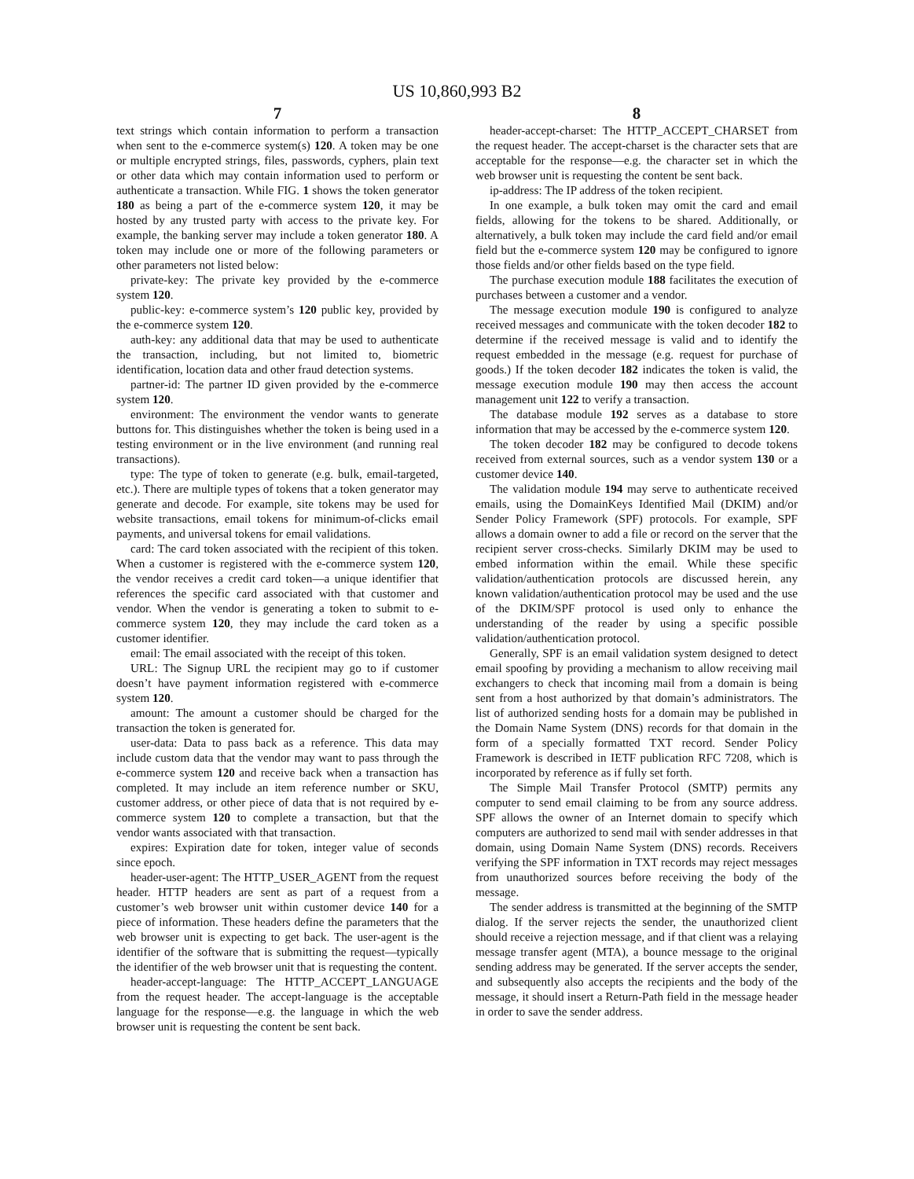US 10,860,993 B2
7
text strings which contain information to perform a transaction when sent to the e-commerce system(s) 120. A token may be one or multiple encrypted strings, files, passwords, cyphers, plain text or other data which may contain information used to perform or authenticate a transaction. While FIG. 1 shows the token generator 180 as being a part of the e-commerce system 120, it may be hosted by any trusted party with access to the private key. For example, the banking server may include a token generator 180. A token may include one or more of the following parameters or other parameters not listed below:
private-key: The private key provided by the e-commerce system 120.
public-key: e-commerce system’s 120 public key, provided by the e-commerce system 120.
auth-key: any additional data that may be used to authenticate the transaction, including, but not limited to, biometric identification, location data and other fraud detection systems.
partner-id: The partner ID given provided by the e-commerce system 120.
environment: The environment the vendor wants to generate buttons for. This distinguishes whether the token is being used in a testing environment or in the live environment (and running real transactions).
type: The type of token to generate (e.g. bulk, email-targeted, etc.). There are multiple types of tokens that a token generator may generate and decode. For example, site tokens may be used for website transactions, email tokens for minimum-of-clicks email payments, and universal tokens for email validations.
card: The card token associated with the recipient of this token. When a customer is registered with the e-commerce system 120, the vendor receives a credit card token—a unique identifier that references the specific card associated with that customer and vendor. When the vendor is generating a token to submit to e-commerce system 120, they may include the card token as a customer identifier.
email: The email associated with the receipt of this token.
URL: The Signup URL the recipient may go to if customer doesn’t have payment information registered with e-commerce system 120.
amount: The amount a customer should be charged for the transaction the token is generated for.
user-data: Data to pass back as a reference. This data may include custom data that the vendor may want to pass through the e-commerce system 120 and receive back when a transaction has completed. It may include an item reference number or SKU, customer address, or other piece of data that is not required by e-commerce system 120 to complete a transaction, but that the vendor wants associated with that transaction.
expires: Expiration date for token, integer value of seconds since epoch.
header-user-agent: The HTTP_USER_AGENT from the request header. HTTP headers are sent as part of a request from a customer’s web browser unit within customer device 140 for a piece of information. These headers define the parameters that the web browser unit is expecting to get back. The user-agent is the identifier of the software that is submitting the request—typically the identifier of the web browser unit that is requesting the content.
header-accept-language: The HTTP_ACCEPT_LANGUAGE from the request header. The accept-language is the acceptable language for the response—e.g. the language in which the web browser unit is requesting the content be sent back.
8
header-accept-charset: The HTTP_ACCEPT_CHARSET from the request header. The accept-charset is the character sets that are acceptable for the response—e.g. the character set in which the web browser unit is requesting the content be sent back.
ip-address: The IP address of the token recipient.
In one example, a bulk token may omit the card and email fields, allowing for the tokens to be shared. Additionally, or alternatively, a bulk token may include the card field and/or email field but the e-commerce system 120 may be configured to ignore those fields and/or other fields based on the type field.
The purchase execution module 188 facilitates the execution of purchases between a customer and a vendor.
The message execution module 190 is configured to analyze received messages and communicate with the token decoder 182 to determine if the received message is valid and to identify the request embedded in the message (e.g. request for purchase of goods.) If the token decoder 182 indicates the token is valid, the message execution module 190 may then access the account management unit 122 to verify a transaction.
The database module 192 serves as a database to store information that may be accessed by the e-commerce system 120.
The token decoder 182 may be configured to decode tokens received from external sources, such as a vendor system 130 or a customer device 140.
The validation module 194 may serve to authenticate received emails, using the DomainKeys Identified Mail (DKIM) and/or Sender Policy Framework (SPF) protocols. For example, SPF allows a domain owner to add a file or record on the server that the recipient server cross-checks. Similarly DKIM may be used to embed information within the email. While these specific validation/authentication protocols are discussed herein, any known validation/authentication protocol may be used and the use of the DKIM/SPF protocol is used only to enhance the understanding of the reader by using a specific possible validation/authentication protocol.
Generally, SPF is an email validation system designed to detect email spoofing by providing a mechanism to allow receiving mail exchangers to check that incoming mail from a domain is being sent from a host authorized by that domain’s administrators. The list of authorized sending hosts for a domain may be published in the Domain Name System (DNS) records for that domain in the form of a specially formatted TXT record. Sender Policy Framework is described in IETF publication RFC 7208, which is incorporated by reference as if fully set forth.
The Simple Mail Transfer Protocol (SMTP) permits any computer to send email claiming to be from any source address. SPF allows the owner of an Internet domain to specify which computers are authorized to send mail with sender addresses in that domain, using Domain Name System (DNS) records. Receivers verifying the SPF information in TXT records may reject messages from unauthorized sources before receiving the body of the message.
The sender address is transmitted at the beginning of the SMTP dialog. If the server rejects the sender, the unauthorized client should receive a rejection message, and if that client was a relaying message transfer agent (MTA), a bounce message to the original sending address may be generated. If the server accepts the sender, and subsequently also accepts the recipients and the body of the message, it should insert a Return-Path field in the message header in order to save the sender address.